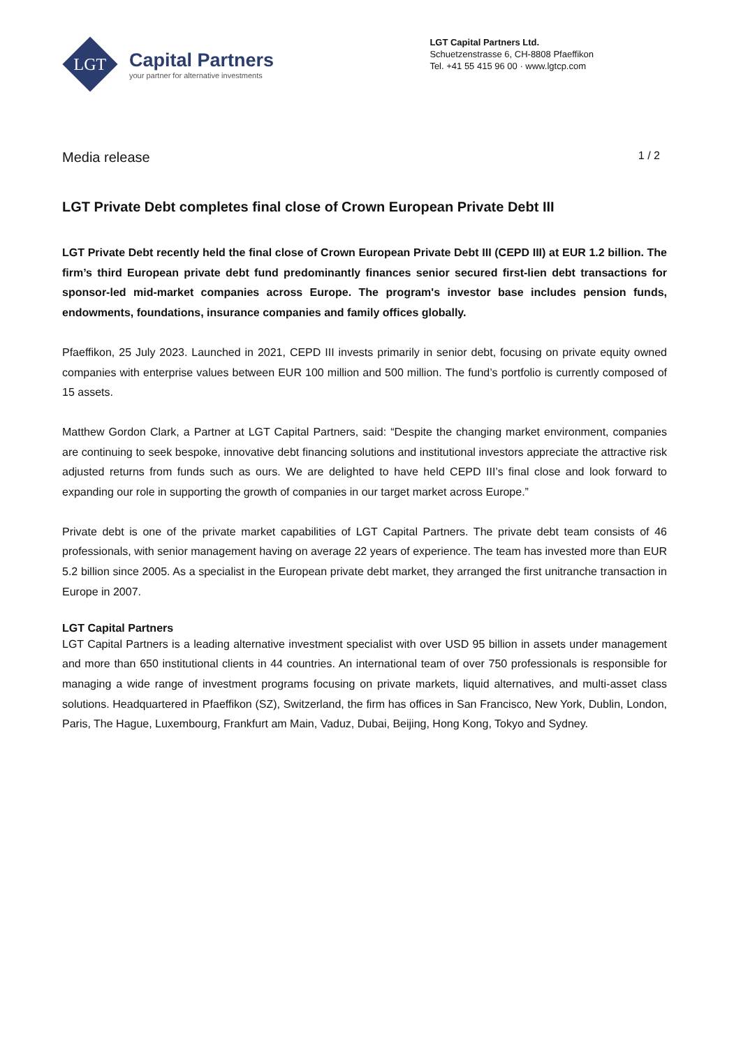LGT
Capital Partners
your partner for alternative investments
LGT Capital Partners Ltd.
Schuetzenstrasse 6, CH-8808 Pfaeffikon
Tel. +41 55 415 96 00 · www.lgtcp.com
Media release 1 / 2
LGT Private Debt completes final close of Crown European Private Debt III
LGT Private Debt recently held the final close of Crown European Private Debt III (CEPD III) at EUR 1.2 billion. The firm’s third European private debt fund predominantly finances senior secured first-lien debt transactions for sponsor-led mid-market companies across Europe. The program's investor base includes pension funds, endowments, foundations, insurance companies and family offices globally.
Pfaeffikon, 25 July 2023. Launched in 2021, CEPD III invests primarily in senior debt, focusing on private equity owned companies with enterprise values between EUR 100 million and 500 million. The fund’s portfolio is currently composed of 15 assets.
Matthew Gordon Clark, a Partner at LGT Capital Partners, said: “Despite the changing market environment, companies are continuing to seek bespoke, innovative debt financing solutions and institutional investors appreciate the attractive risk adjusted returns from funds such as ours. We are delighted to have held CEPD III’s final close and look forward to expanding our role in supporting the growth of companies in our target market across Europe.”
Private debt is one of the private market capabilities of LGT Capital Partners. The private debt team consists of 46 professionals, with senior management having on average 22 years of experience. The team has invested more than EUR 5.2 billion since 2005. As a specialist in the European private debt market, they arranged the first unitranche transaction in Europe in 2007.
LGT Capital Partners
LGT Capital Partners is a leading alternative investment specialist with over USD 95 billion in assets under management and more than 650 institutional clients in 44 countries. An international team of over 750 professionals is responsible for managing a wide range of investment programs focusing on private markets, liquid alternatives, and multi-asset class solutions. Headquartered in Pfaeffikon (SZ), Switzerland, the firm has offices in San Francisco, New York, Dublin, London, Paris, The Hague, Luxembourg, Frankfurt am Main, Vaduz, Dubai, Beijing, Hong Kong, Tokyo and Sydney.